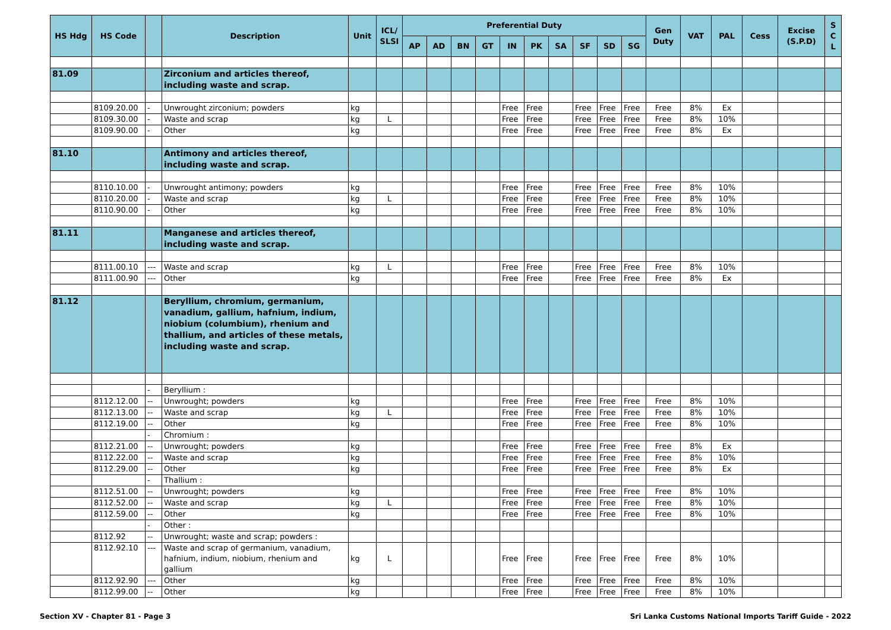| HS Hdg | HS Code | | Description | Unit | ICL/ SLSI | Preferential Duty | | | | | | | | | | Gen Duty | VAT | PAL | Cess | Excise (S.P.D) | S C L |
| --- | --- | --- | --- | --- | --- | --- | --- | --- | --- | --- | --- | --- | --- | --- | --- | --- | --- | --- | --- | --- | --- |
| | | | | | | AP | AD | BN | GT | IN | PK | SA | SF | SD | SG | | | | | | |
| 81.09 | | | Zirconium and articles thereof, including waste and scrap. | | | | | | | | | | | | | | | | | | |
| | 8109.20.00 | - | Unwrought zirconium; powders | kg | | | | | | Free | Free | | Free | Free | Free | Free | 8% | Ex | | | |
| | 8109.30.00 | - | Waste and scrap | kg | L | | | | | Free | Free | | Free | Free | Free | Free | 8% | 10% | | | |
| | 8109.90.00 | - | Other | kg | | | | | | Free | Free | | Free | Free | Free | Free | 8% | Ex | | | |
| 81.10 | | | Antimony and articles thereof, including waste and scrap. | | | | | | | | | | | | | | | | | | |
| | 8110.10.00 | - | Unwrought antimony; powders | kg | | | | | | Free | Free | | Free | Free | Free | Free | 8% | 10% | | | |
| | 8110.20.00 | - | Waste and scrap | kg | L | | | | | Free | Free | | Free | Free | Free | Free | 8% | 10% | | | |
| | 8110.90.00 | - | Other | kg | | | | | | Free | Free | | Free | Free | Free | Free | 8% | 10% | | | |
| 81.11 | | | Manganese and articles thereof, including waste and scrap. | | | | | | | | | | | | | | | | | | |
| | 8111.00.10 | --- | Waste and scrap | kg | L | | | | | Free | Free | | Free | Free | Free | Free | 8% | 10% | | | |
| | 8111.00.90 | --- | Other | kg | | | | | | Free | Free | | Free | Free | Free | Free | 8% | Ex | | | |
| 81.12 | | | Beryllium, chromium, germanium, vanadium, gallium, hafnium, indium, niobium (columbium), rhenium and thallium, and articles of these metals, including waste and scrap. | | | | | | | | | | | | | | | | | | |
| | | - | Beryllium : | | | | | | | | | | | | | | | | | | |
| | 8112.12.00 | -- | Unwrought; powders | kg | | | | | | Free | Free | | Free | Free | Free | Free | 8% | 10% | | | |
| | 8112.13.00 | -- | Waste and scrap | kg | L | | | | | Free | Free | | Free | Free | Free | Free | 8% | 10% | | | |
| | 8112.19.00 | -- | Other | kg | | | | | | Free | Free | | Free | Free | Free | Free | 8% | 10% | | | |
| | | - | Chromium : | | | | | | | | | | | | | | | | | | |
| | 8112.21.00 | -- | Unwrought; powders | kg | | | | | | Free | Free | | Free | Free | Free | Free | 8% | Ex | | | |
| | 8112.22.00 | -- | Waste and scrap | kg | | | | | | Free | Free | | Free | Free | Free | Free | 8% | 10% | | | |
| | 8112.29.00 | -- | Other | kg | | | | | | Free | Free | | Free | Free | Free | Free | 8% | Ex | | | |
| | | - | Thallium : | | | | | | | | | | | | | | | | | | |
| | 8112.51.00 | -- | Unwrought; powders | kg | | | | | | Free | Free | | Free | Free | Free | Free | 8% | 10% | | | |
| | 8112.52.00 | -- | Waste and scrap | kg | L | | | | | Free | Free | | Free | Free | Free | Free | 8% | 10% | | | |
| | 8112.59.00 | -- | Other | kg | | | | | | Free | Free | | Free | Free | Free | Free | 8% | 10% | | | |
| | | - | Other : | | | | | | | | | | | | | | | | | | |
| | 8112.92 | -- | Unwrought; waste and scrap; powders : | | | | | | | | | | | | | | | | | | |
| | 8112.92.10 | --- | Waste and scrap of germanium, vanadium, hafnium, indium, niobium, rhenium and gallium | kg | L | | | | | Free | Free | | Free | Free | Free | Free | 8% | 10% | | | |
| | 8112.92.90 | --- | Other | kg | | | | | | Free | Free | | Free | Free | Free | Free | 8% | 10% | | | |
| | 8112.99.00 | -- | Other | kg | | | | | | Free | Free | | Free | Free | Free | Free | 8% | 10% | | | |
Section XV - Chapter 81 - Page 3 Sri Lanka Customs National Imports Tariff Guide - 2022